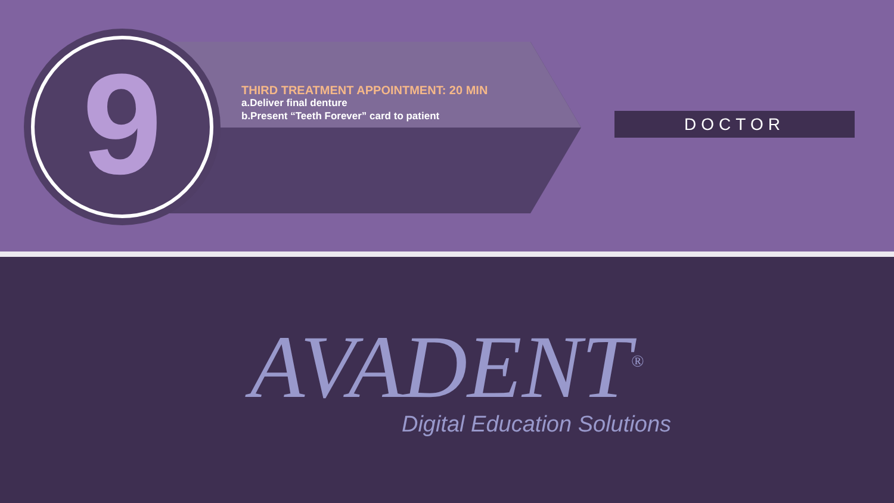9
THIRD TREATMENT APPOINTMENT: 20 MIN
a.Deliver final denture
b.Present “Teeth Forever” card to patient
DOCTOR
AVADENT<sup>®</sup>
Digital Education Solutions